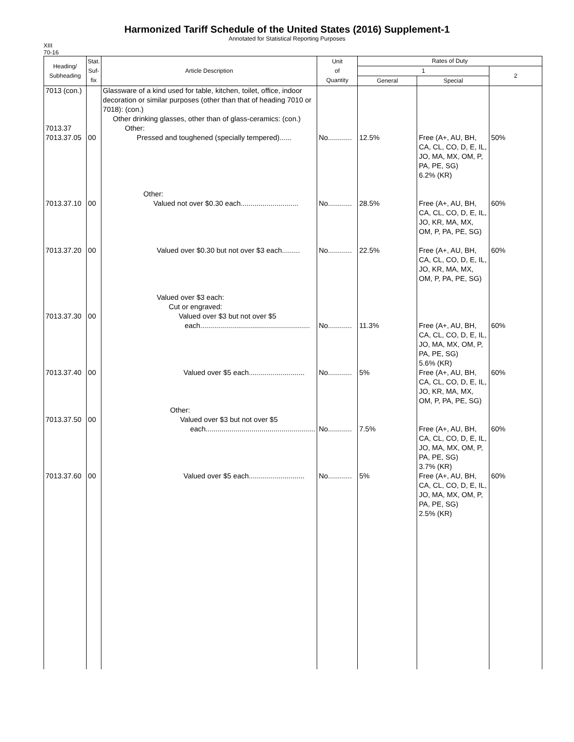Harmonized Tariff Schedule of the United States (2016) Supplement-1
Annotated for Statistical Reporting Purposes
XIII
70-16
| Heading/ Subheading | Stat. Suf- fix | Article Description | Unit of Quantity | Rates of Duty | | |
| --- | --- | --- | --- | --- | --- | --- |
| | | | | 1 | | 2 |
| | | | | General | Special | |
| 7013 (con.) 7013.37 7013.37.05 | 00 | Glassware of a kind used for table, kitchen, toilet, office, indoor decoration or similar purposes (other than that of heading 7010 or 7018): (con.) Other drinking glasses, other than of glass-ceramics: (con.) Other: Pressed and toughened (specially tempered)...... | No............ | 12.5% | Free (A+, AU, BH, CA, CL, CO, D, E, IL, JO, MA, MX, OM, P, PA, PE, SG) 6.2% (KR) | 50% |
| 7013.37.10 | 00 | Other: Valued not over $0.30 each............................. | No............ | 28.5% | Free (A+, AU, BH, CA, CL, CO, D, E, IL, JO, KR, MA, MX, OM, P, PA, PE, SG) | 60% |
| 7013.37.20 | 00 | Valued over $0.30 but not over $3 each......... | No............ | 22.5% | Free (A+, AU, BH, CA, CL, CO, D, E, IL, JO, KR, MA, MX, OM, P, PA, PE, SG) | 60% |
| 7013.37.30 | 00 | Valued over $3 each: Cut or engraved: Valued over $3 but not over $5 each....................................................... | No............ | 11.3% | Free (A+, AU, BH, CA, CL, CO, D, E, IL, JO, MA, MX, OM, P, PA, PE, SG) 5.6% (KR) | 60% |
| 7013.37.40 | 00 | Valued over $5 each............................ | No............ | 5% | Free (A+, AU, BH, CA, CL, CO, D, E, IL, JO, KR, MA, MX, OM, P, PA, PE, SG) | 60% |
| 7013.37.50 | 00 | Other: Valued over $3 but not over $5 each....................................................... | No............ | 7.5% | Free (A+, AU, BH, CA, CL, CO, D, E, IL, JO, MA, MX, OM, P, PA, PE, SG) 3.7% (KR) | 60% |
| 7013.37.60 | 00 | Valued over $5 each............................ | No............ | 5% | Free (A+, AU, BH, CA, CL, CO, D, E, IL, JO, MA, MX, OM, P, PA, PE, SG) 2.5% (KR) | 60% |